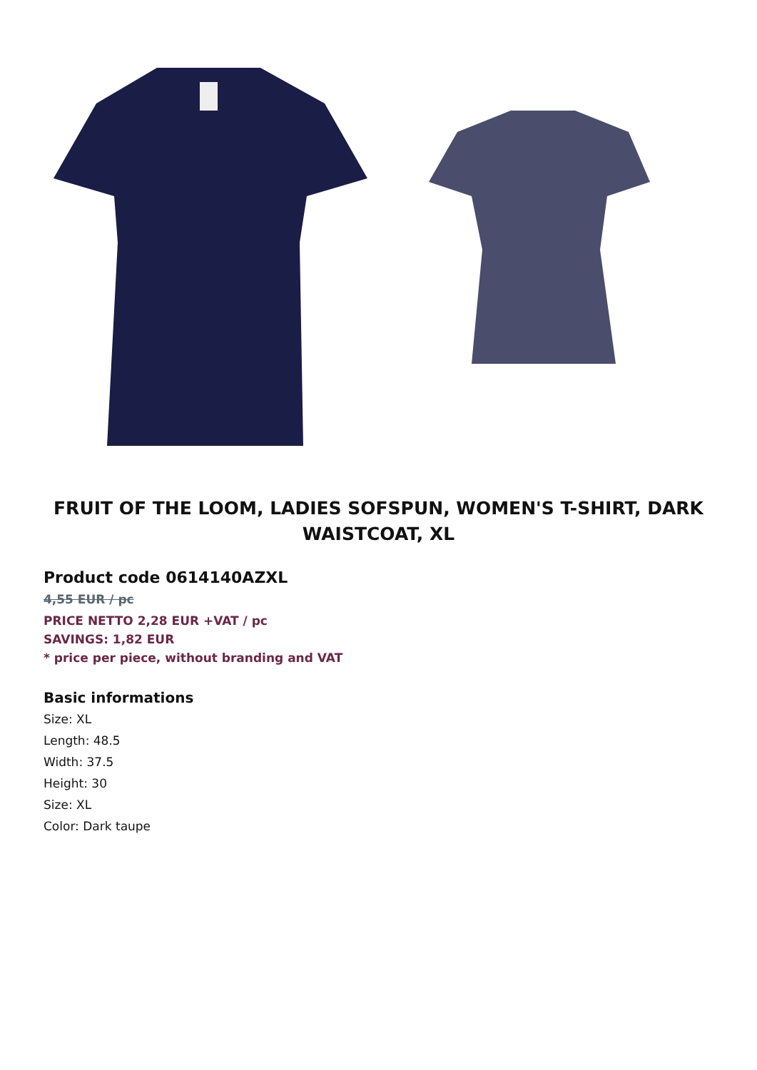FRUIT OF THE LOOM, LADIES SOFSPUN, WOMEN'S T-SHIRT, DARK WAISTCOAT, XL
Product code 0614140AZXL
4,55 EUR / pc
PRICE NETTO 2,28 EUR +VAT / pc
SAVINGS: 1,82 EUR
* price per piece, without branding and VAT
Basic informations
Size: XL
Length: 48.5
Width: 37.5
Height: 30
Size: XL
Color: Dark taupe